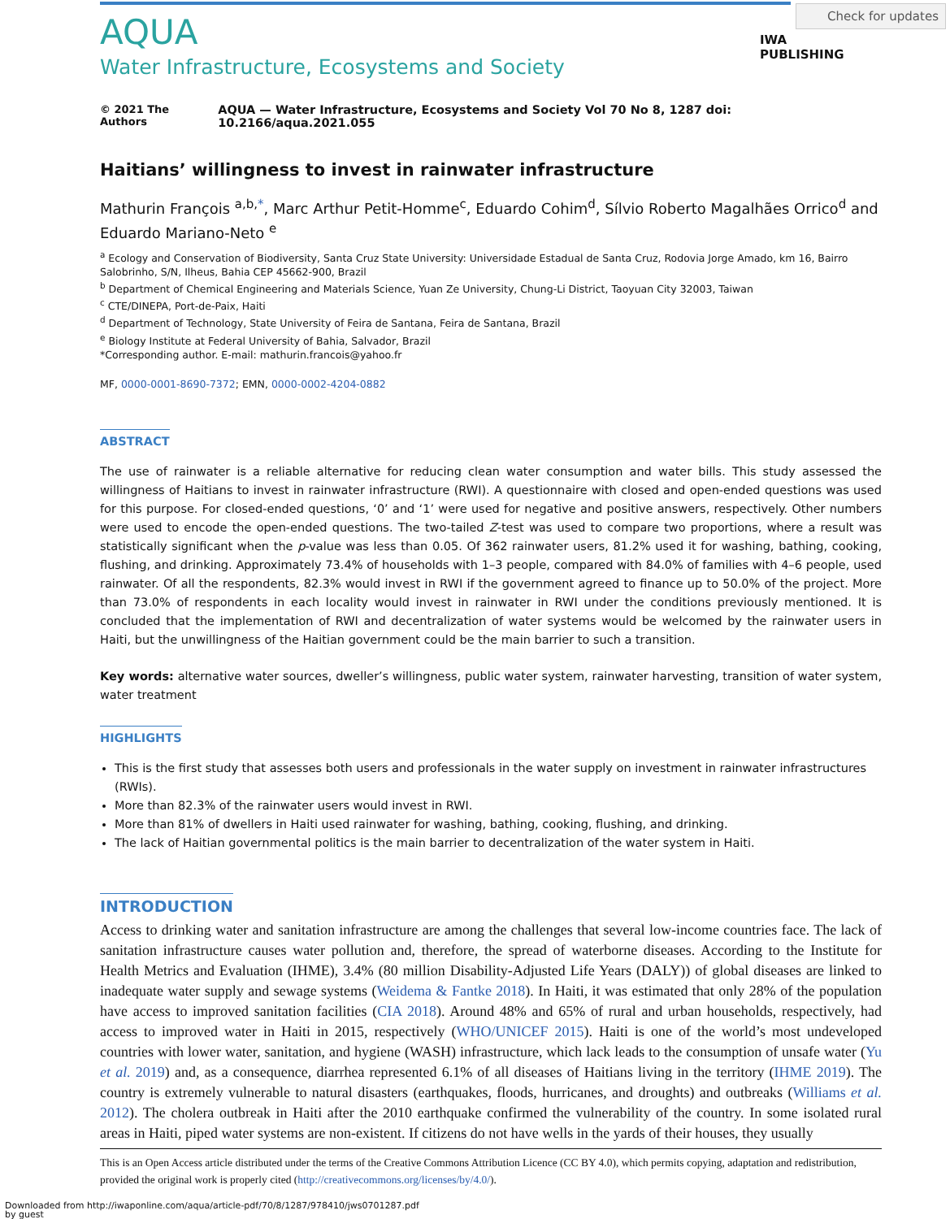Check for updates
IWA
PUBLISHING
AQUA
Water Infrastructure, Ecosystems and Society
© 2021 The Authors AQUA — Water Infrastructure, Ecosystems and Society Vol 70 No 8, 1287 doi: 10.2166/aqua.2021.055
Haitians’ willingness to invest in rainwater infrastructure
Mathurin François <sup>a,b,*</sup>, Marc Arthur Petit-Homme<sup>c</sup>, Eduardo Cohim<sup>d</sup>, Sílvio Roberto Magalhães Orrico<sup>d</sup> and Eduardo Mariano-Neto <sup>e</sup>
<sup>a</sup> Ecology and Conservation of Biodiversity, Santa Cruz State University: Universidade Estadual de Santa Cruz, Rodovia Jorge Amado, km 16, Bairro Salobrinho, S/N, Ilheus, Bahia CEP 45662-900, Brazil
<sup>b</sup> Department of Chemical Engineering and Materials Science, Yuan Ze University, Chung-Li District, Taoyuan City 32003, Taiwan
<sup>c</sup> CTE/DINEPA, Port-de-Paix, Haiti
<sup>d</sup> Department of Technology, State University of Feira de Santana, Feira de Santana, Brazil
<sup>e</sup> Biology Institute at Federal University of Bahia, Salvador, Brazil
*Corresponding author. E-mail: mathurin.francois@yahoo.fr
MF, 0000-0001-8690-7372; EMN, 0000-0002-4204-0882
ABSTRACT
The use of rainwater is a reliable alternative for reducing clean water consumption and water bills. This study assessed the willingness of Haitians to invest in rainwater infrastructure (RWI). A questionnaire with closed and open-ended questions was used for this purpose. For closed-ended questions, ‘0’ and ‘1’ were used for negative and positive answers, respectively. Other numbers were used to encode the open-ended questions. The two-tailed Z-test was used to compare two proportions, where a result was statistically significant when the p-value was less than 0.05. Of 362 rainwater users, 81.2% used it for washing, bathing, cooking, flushing, and drinking. Approximately 73.4% of households with 1–3 people, compared with 84.0% of families with 4–6 people, used rainwater. Of all the respondents, 82.3% would invest in RWI if the government agreed to finance up to 50.0% of the project. More than 73.0% of respondents in each locality would invest in rainwater in RWI under the conditions previously mentioned. It is concluded that the implementation of RWI and decentralization of water systems would be welcomed by the rainwater users in Haiti, but the unwillingness of the Haitian government could be the main barrier to such a transition.
Key words: alternative water sources, dweller’s willingness, public water system, rainwater harvesting, transition of water system, water treatment
HIGHLIGHTS
This is the first study that assesses both users and professionals in the water supply on investment in rainwater infrastructures (RWIs).
More than 82.3% of the rainwater users would invest in RWI.
More than 81% of dwellers in Haiti used rainwater for washing, bathing, cooking, flushing, and drinking.
The lack of Haitian governmental politics is the main barrier to decentralization of the water system in Haiti.
INTRODUCTION
Access to drinking water and sanitation infrastructure are among the challenges that several low-income countries face. The lack of sanitation infrastructure causes water pollution and, therefore, the spread of waterborne diseases. According to the Institute for Health Metrics and Evaluation (IHME), 3.4% (80 million Disability-Adjusted Life Years (DALY)) of global diseases are linked to inadequate water supply and sewage systems (Weidema & Fantke 2018). In Haiti, it was estimated that only 28% of the population have access to improved sanitation facilities (CIA 2018). Around 48% and 65% of rural and urban households, respectively, had access to improved water in Haiti in 2015, respectively (WHO/UNICEF 2015). Haiti is one of the world’s most undeveloped countries with lower water, sanitation, and hygiene (WASH) infrastructure, which lack leads to the consumption of unsafe water (Yu et al. 2019) and, as a consequence, diarrhea represented 6.1% of all diseases of Haitians living in the territory (IHME 2019). The country is extremely vulnerable to natural disasters (earthquakes, floods, hurricanes, and droughts) and outbreaks (Williams et al. 2012). The cholera outbreak in Haiti after the 2010 earthquake confirmed the vulnerability of the country. In some isolated rural areas in Haiti, piped water systems are non-existent. If citizens do not have wells in the yards of their houses, they usually
This is an Open Access article distributed under the terms of the Creative Commons Attribution Licence (CC BY 4.0), which permits copying, adaptation and redistribution, provided the original work is properly cited (http://creativecommons.org/licenses/by/4.0/).
Downloaded from http://iwaponline.com/aqua/article-pdf/70/8/1287/978410/jws0701287.pdf
by guest